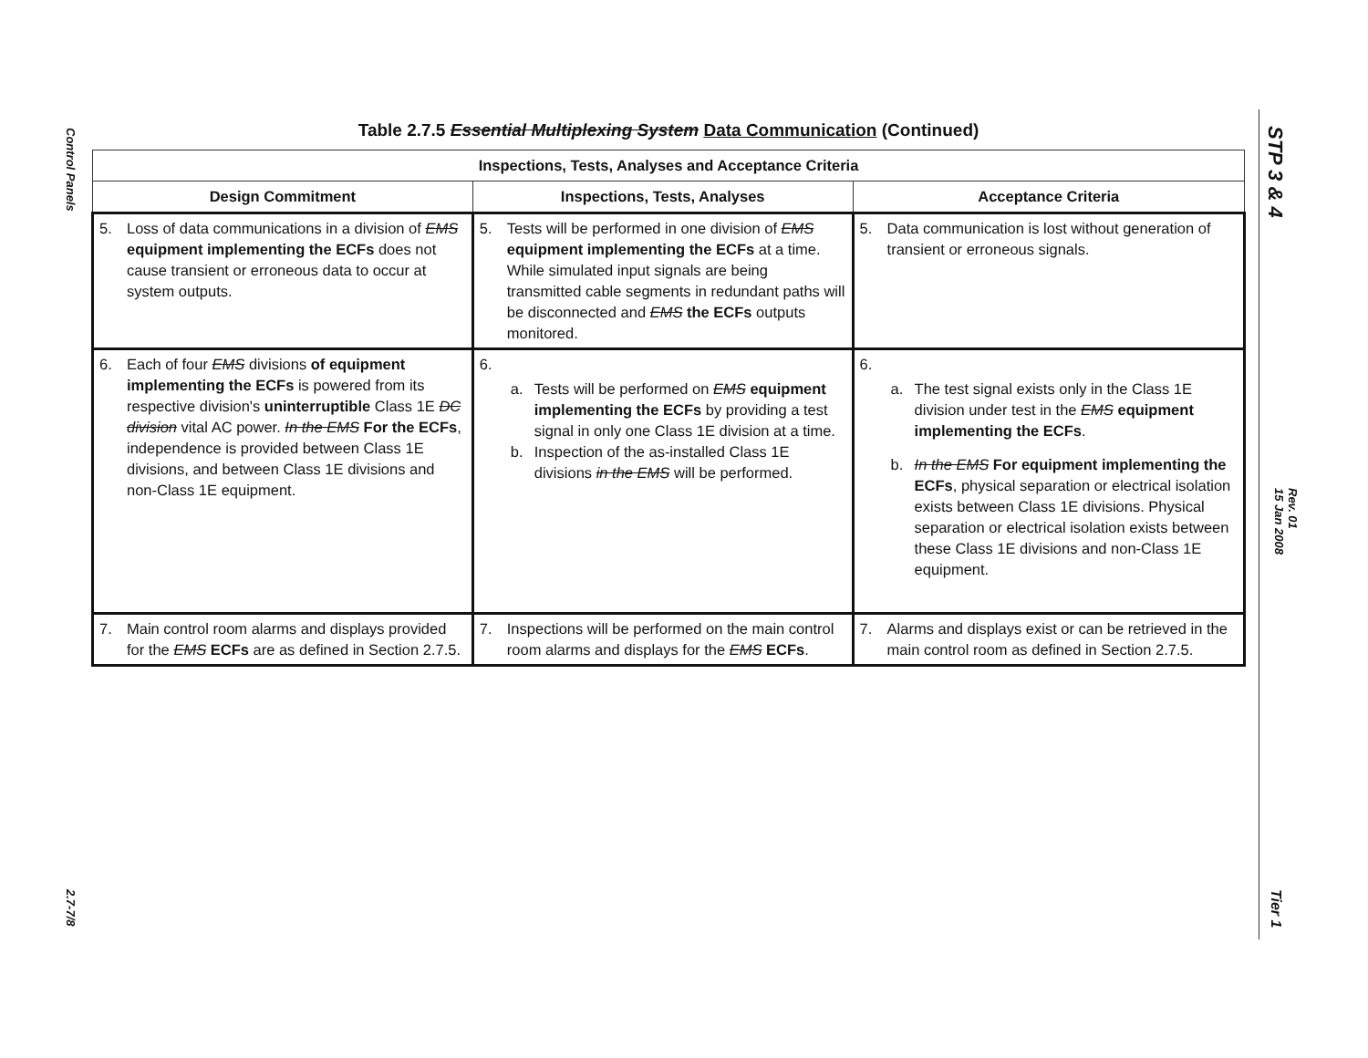Control Panels
2.7-7/8
STP 3 & 4
Rev. 01
15 Jan 2008
Tier 1
Table 2.7.5 Essential Multiplexing System Data Communication (Continued)
| Inspections, Tests, Analyses and Acceptance Criteria | | |
| --- | --- | --- |
| Design Commitment | Inspections, Tests, Analyses | Acceptance Criteria |
| 5. Loss of data communications in a division of EMS equipment implementing the ECFs does not cause transient or erroneous data to occur at system outputs. | 5. Tests will be performed in one division of EMS equipment implementing the ECFs at a time. While simulated input signals are being transmitted cable segments in redundant paths will be disconnected and EMS the ECFs outputs monitored. | 5. Data communication is lost without generation of transient or erroneous signals. |
| 6. Each of four EMS divisions of equipment implementing the ECFs is powered from its respective division's uninterruptible Class 1E DC division vital AC power. In the EMS For the ECFs , independence is provided between Class 1E divisions, and between Class 1E divisions and non-Class 1E equipment. | 6. a. Tests will be performed on EMS equipment implementing the ECFs by providing a test signal in only one Class 1E division at a time. b. Inspection of the as-installed Class 1E divisions in the EMS will be performed. | 6. a. The test signal exists only in the Class 1E division under test in the EMS equipment implementing the ECFs . b. In the EMS For equipment implementing the ECFs , physical separation or electrical isolation exists between Class 1E divisions. Physical separation or electrical isolation exists between these Class 1E divisions and non-Class 1E equipment. |
| 7. Main control room alarms and displays provided for the EMS ECFs are as defined in Section 2.7.5. | 7. Inspections will be performed on the main control room alarms and displays for the EMS ECFs . | 7. Alarms and displays exist or can be retrieved in the main control room as defined in Section 2.7.5. |